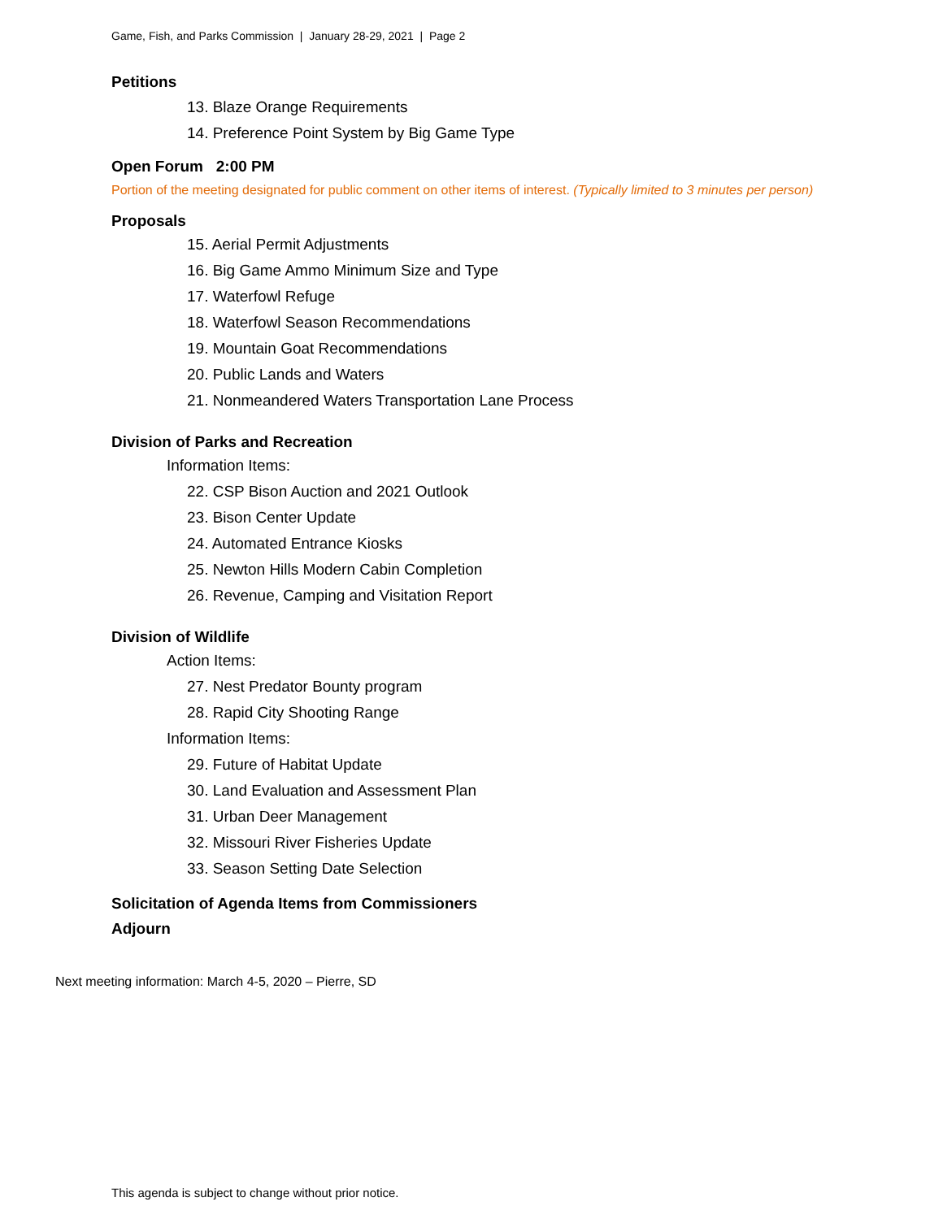Game, Fish, and Parks Commission | January 28-29, 2021 | Page 2
Petitions
13. Blaze Orange Requirements
14. Preference Point System by Big Game Type
Open Forum 2:00 PM
Portion of the meeting designated for public comment on other items of interest. (Typically limited to 3 minutes per person)
Proposals
15. Aerial Permit Adjustments
16. Big Game Ammo Minimum Size and Type
17. Waterfowl Refuge
18. Waterfowl Season Recommendations
19. Mountain Goat Recommendations
20. Public Lands and Waters
21. Nonmeandered Waters Transportation Lane Process
Division of Parks and Recreation
Information Items:
22. CSP Bison Auction and 2021 Outlook
23. Bison Center Update
24. Automated Entrance Kiosks
25. Newton Hills Modern Cabin Completion
26. Revenue, Camping and Visitation Report
Division of Wildlife
Action Items:
27. Nest Predator Bounty program
28. Rapid City Shooting Range
Information Items:
29. Future of Habitat Update
30. Land Evaluation and Assessment Plan
31. Urban Deer Management
32. Missouri River Fisheries Update
33. Season Setting Date Selection
Solicitation of Agenda Items from Commissioners
Adjourn
Next meeting information: March 4-5, 2020 – Pierre, SD
This agenda is subject to change without prior notice.